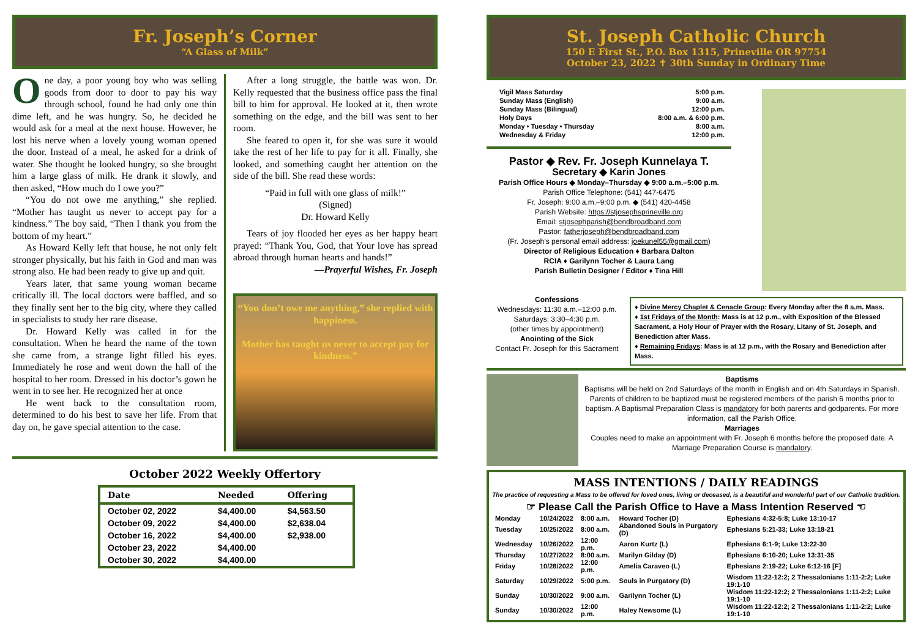Fr. Joseph’s Corner
“A Glass of Milk”
One day, a poor young boy who was selling goods from door to door to pay his way through school, found he had only one thin dime left, and he was hungry. So, he decided he would ask for a meal at the next house. However, he lost his nerve when a lovely young woman opened the door. Instead of a meal, he asked for a drink of water. She thought he looked hungry, so she brought him a large glass of milk. He drank it slowly, and then asked, “How much do I owe you?”
“You do not owe me anything,” she replied. “Mother has taught us never to accept pay for a kindness.” The boy said, “Then I thank you from the bottom of my heart.”
As Howard Kelly left that house, he not only felt stronger physically, but his faith in God and man was strong also. He had been ready to give up and quit.
Years later, that same young woman became critically ill. The local doctors were baffled, and so they finally sent her to the big city, where they called in specialists to study her rare disease.
Dr. Howard Kelly was called in for the consultation. When he heard the name of the town she came from, a strange light filled his eyes. Immediately he rose and went down the hall of the hospital to her room. Dressed in his doctor’s gown he went in to see her. He recognized her at once
He went back to the consultation room, determined to do his best to save her life. From that day on, he gave special attention to the case.
After a long struggle, the battle was won. Dr. Kelly requested that the business office pass the final bill to him for approval. He looked at it, then wrote something on the edge, and the bill was sent to her room.
She feared to open it, for she was sure it would take the rest of her life to pay for it all. Finally, she looked, and something caught her attention on the side of the bill. She read these words:
“Paid in full with one glass of milk!”
(Signed)
Dr. Howard Kelly
Tears of joy flooded her eyes as her happy heart prayed: “Thank You, God, that Your love has spread abroad through human hearts and hands!”
—Prayerful Wishes, Fr. Joseph
“You don’t owe me anything,” she replied with happiness.
Mother has taught us never to accept pay for kindness.”
October 2022 Weekly Offertory
| Date | Needed | Offering |
| --- | --- | --- |
| October 02, 2022 | $4,400.00 | $4,563.50 |
| October 09, 2022 | $4,400.00 | $2,638.04 |
| October 16, 2022 | $4,400.00 | $2,938.00 |
| October 23, 2022 | $4,400.00 | |
| October 30, 2022 | $4,400.00 | |
St. Joseph Catholic Church
150 E First St., P.O. Box 1315, Prineville OR 97754
October 23, 2022 ✝ 30th Sunday in Ordinary Time
| Vigil Mass Saturday | 5:00 p.m. |
| Sunday Mass (English) | 9:00 a.m. |
| Sunday Mass (Bilingual) | 12:00 p.m. |
| Holy Days | 8:00 a.m. & 6:00 p.m. |
| Monday • Tuesday • Thursday | 8:00 a.m. |
| Wednesday & Friday | 12:00 p.m. |
Pastor ◆ Rev. Fr. Joseph Kunnelaya T.
Secretary ◆ Karin Jones
Parish Office Hours ◆ Monday–Thursday ◆ 9:00 a.m.–5:00 p.m.
Parish Office Telephone: (541) 447-6475
Fr. Joseph: 9:00 a.m.–9:00 p.m. ◆ (541) 420-4458
Parish Website: https://stjosephsprineville.org
Email: stjosephparish@bendbroadband.com
Pastor: fatherjoseph@bendbroadband.com
(Fr. Joseph’s personal email address: joekunel55@gmail.com)
Director of Religious Education ♦ Barbara Dalton
RCIA ♦ Garilynn Tocher & Laura Lang
Parish Bulletin Designer / Editor ♦ Tina Hill
Confessions
Wednesdays: 11:30 a.m.–12:00 p.m.
Saturdays: 3:30–4:30 p.m.
(other times by appointment)
Anointing of the Sick
Contact Fr. Joseph for this Sacrament
♦ Divine Mercy Chaplet & Cenacle Group: Every Monday after the 8 a.m. Mass.
♦ 1st Fridays of the Month: Mass is at 12 p.m., with Exposition of the Blessed Sacrament, a Holy Hour of Prayer with the Rosary, Litany of St. Joseph, and Benediction after Mass.
♦ Remaining Fridays: Mass is at 12 p.m., with the Rosary and Benediction after Mass.
Baptisms
Baptisms will be held on 2nd Saturdays of the month in English and on 4th Saturdays in Spanish. Parents of children to be baptized must be registered members of the parish 6 months prior to baptism. A Baptismal Preparation Class is mandatory for both parents and godparents. For more information, call the Parish Office.
Marriages
Couples need to make an appointment with Fr. Joseph 6 months before the proposed date. A Marriage Preparation Course is mandatory.
MASS INTENTIONS / DAILY READINGS
The practice of requesting a Mass to be offered for loved ones, living or deceased, is a beautiful and wonderful part of our Catholic tradition.
☞ Please Call the Parish Office to Have a Mass Intention Reserved ☜
| Monday | 10/24/2022 | 8:00 a.m. | Howard Tocher (D) | Ephesians 4:32-5:8; Luke 13:10-17 |
| Tuesday | 10/25/2022 | 8:00 a.m. | Abandoned Souls in Purgatory (D) | Ephesians 5:21-33; Luke 13:18-21 |
| Wednesday | 10/26/2022 | 12:00 p.m. | Aaron Kurtz (L) | Ephesians 6:1-9; Luke 13:22-30 |
| Thursday | 10/27/2022 | 8:00 a.m. | Marilyn Gilday (D) | Ephesians 6:10-20; Luke 13:31-35 |
| Friday | 10/28/2022 | 12:00 p.m. | Amelia Caraveo (L) | Ephesians 2:19-22; Luke 6:12-16 [F] |
| Saturday | 10/29/2022 | 5:00 p.m. | Souls in Purgatory (D) | Wisdom 11:22-12:2; 2 Thessalonians 1:11-2:2; Luke 19:1-10 |
| Sunday | 10/30/2022 | 9:00 a.m. | Garilynn Tocher (L) | Wisdom 11:22-12:2; 2 Thessalonians 1:11-2:2; Luke 19:1-10 |
| Sunday | 10/30/2022 | 12:00 p.m. | Haley Newsome (L) | Wisdom 11:22-12:2; 2 Thessalonians 1:11-2:2; Luke 19:1-10 |